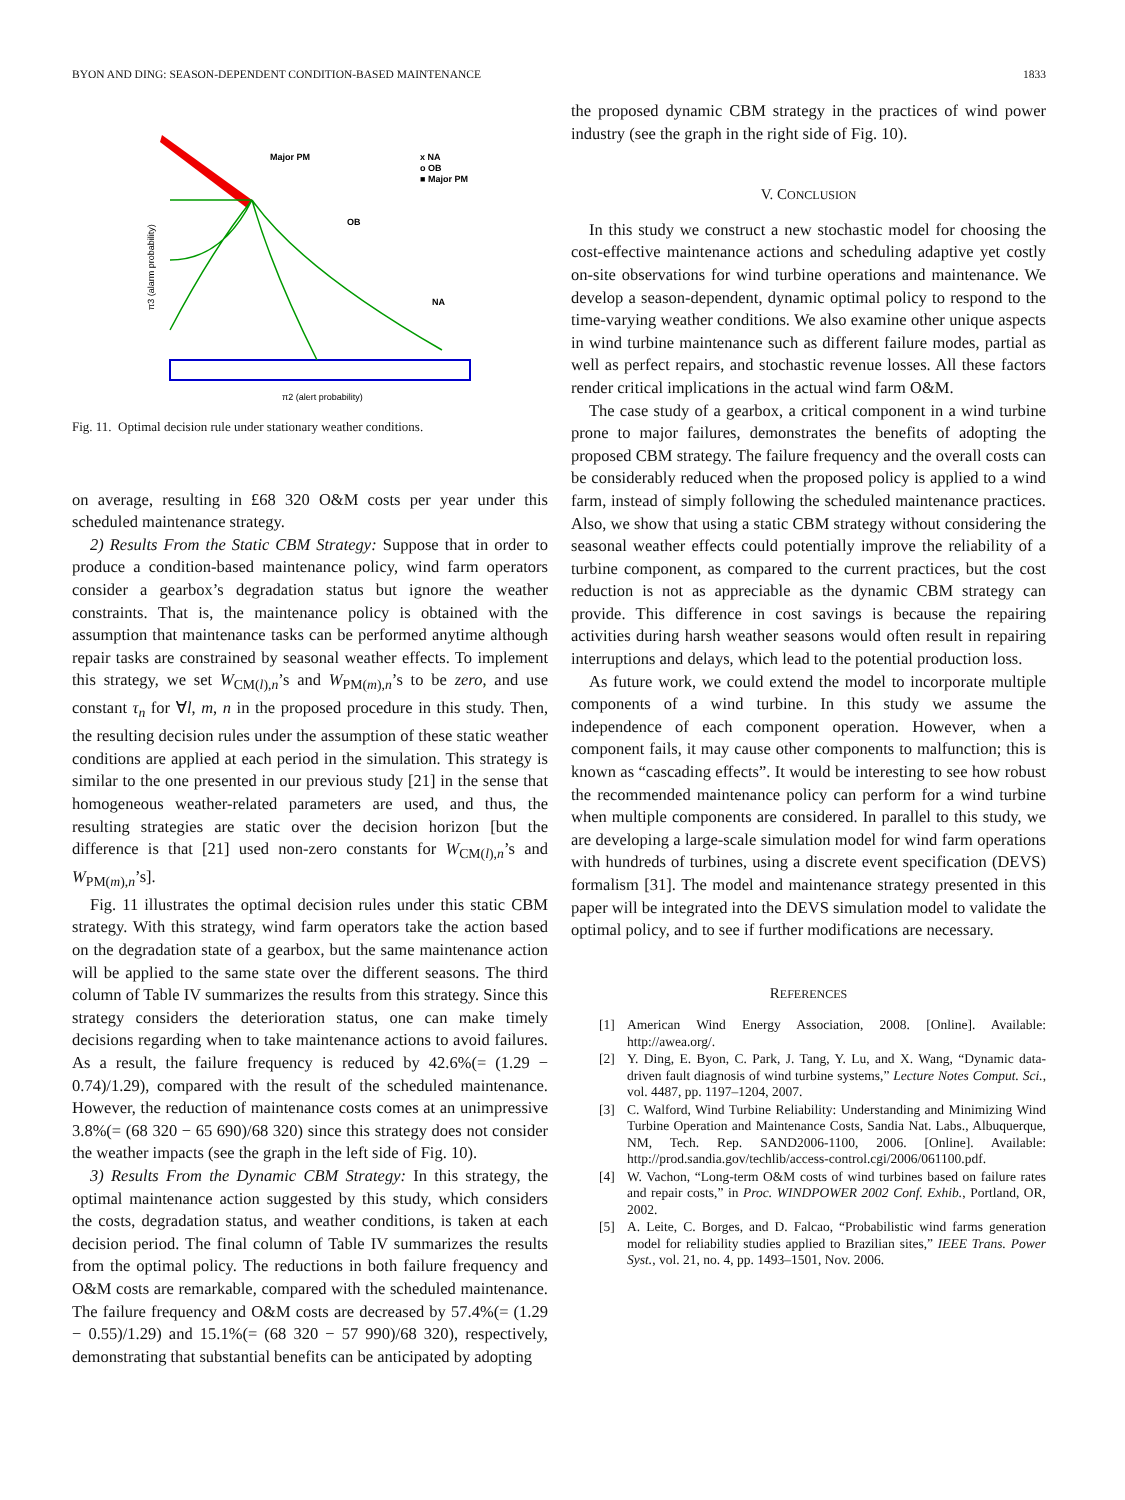BYON AND DING: SEASON-DEPENDENT CONDITION-BASED MAINTENANCE 1833
Major PM
OB
NA
x NA
o OB
■ Major PM
π2 (alert probability)
π3 (alarm probability)
Fig. 11. Optimal decision rule under stationary weather conditions.
on average, resulting in £68 320 O&M costs per year under this scheduled maintenance strategy.
2) Results From the Static CBM Strategy: Suppose that in order to produce a condition-based maintenance policy, wind farm operators consider a gearbox’s degradation status but ignore the weather constraints. That is, the maintenance policy is obtained with the assumption that maintenance tasks can be performed anytime although repair tasks are constrained by seasonal weather effects. To implement this strategy, we set W<sub>CM(l),n</sub>’s and W<sub>PM(m),n</sub>’s to be zero, and use constant τ<sub>n</sub> for ∀l, m, n in the proposed procedure in this study. Then, the resulting decision rules under the assumption of these static weather conditions are applied at each period in the simulation. This strategy is similar to the one presented in our previous study [21] in the sense that homogeneous weather-related parameters are used, and thus, the resulting strategies are static over the decision horizon [but the difference is that [21] used non-zero constants for W<sub>CM(l),n</sub>’s and W<sub>PM(m),n</sub>’s].
Fig. 11 illustrates the optimal decision rules under this static CBM strategy. With this strategy, wind farm operators take the action based on the degradation state of a gearbox, but the same maintenance action will be applied to the same state over the different seasons. The third column of Table IV summarizes the results from this strategy. Since this strategy considers the deterioration status, one can make timely decisions regarding when to take maintenance actions to avoid failures. As a result, the failure frequency is reduced by 42.6%(= (1.29 − 0.74)/1.29), compared with the result of the scheduled maintenance. However, the reduction of maintenance costs comes at an unimpressive 3.8%(= (68 320 − 65 690)/68 320) since this strategy does not consider the weather impacts (see the graph in the left side of Fig. 10).
3) Results From the Dynamic CBM Strategy: In this strategy, the optimal maintenance action suggested by this study, which considers the costs, degradation status, and weather conditions, is taken at each decision period. The final column of Table IV summarizes the results from the optimal policy. The reductions in both failure frequency and O&M costs are remarkable, compared with the scheduled maintenance. The failure frequency and O&M costs are decreased by 57.4%(= (1.29 − 0.55)/1.29) and 15.1%(= (68 320 − 57 990)/68 320), respectively, demonstrating that substantial benefits can be anticipated by adopting
the proposed dynamic CBM strategy in the practices of wind power industry (see the graph in the right side of Fig. 10).
V. CONCLUSION
In this study we construct a new stochastic model for choosing the cost-effective maintenance actions and scheduling adaptive yet costly on-site observations for wind turbine operations and maintenance. We develop a season-dependent, dynamic optimal policy to respond to the time-varying weather conditions. We also examine other unique aspects in wind turbine maintenance such as different failure modes, partial as well as perfect repairs, and stochastic revenue losses. All these factors render critical implications in the actual wind farm O&M.
The case study of a gearbox, a critical component in a wind turbine prone to major failures, demonstrates the benefits of adopting the proposed CBM strategy. The failure frequency and the overall costs can be considerably reduced when the proposed policy is applied to a wind farm, instead of simply following the scheduled maintenance practices. Also, we show that using a static CBM strategy without considering the seasonal weather effects could potentially improve the reliability of a turbine component, as compared to the current practices, but the cost reduction is not as appreciable as the dynamic CBM strategy can provide. This difference in cost savings is because the repairing activities during harsh weather seasons would often result in repairing interruptions and delays, which lead to the potential production loss.
As future work, we could extend the model to incorporate multiple components of a wind turbine. In this study we assume the independence of each component operation. However, when a component fails, it may cause other components to malfunction; this is known as “cascading effects”. It would be interesting to see how robust the recommended maintenance policy can perform for a wind turbine when multiple components are considered. In parallel to this study, we are developing a large-scale simulation model for wind farm operations with hundreds of turbines, using a discrete event specification (DEVS) formalism [31]. The model and maintenance strategy presented in this paper will be integrated into the DEVS simulation model to validate the optimal policy, and to see if further modifications are necessary.
REFERENCES
[1] American Wind Energy Association, 2008. [Online]. Available: http://awea.org/.
[2] Y. Ding, E. Byon, C. Park, J. Tang, Y. Lu, and X. Wang, “Dynamic data-driven fault diagnosis of wind turbine systems,” Lecture Notes Comput. Sci., vol. 4487, pp. 1197–1204, 2007.
[3] C. Walford, Wind Turbine Reliability: Understanding and Minimizing Wind Turbine Operation and Maintenance Costs, Sandia Nat. Labs., Albuquerque, NM, Tech. Rep. SAND2006-1100, 2006. [Online]. Available: http://prod.sandia.gov/techlib/access-control.cgi/2006/061100.pdf.
[4] W. Vachon, “Long-term O&M costs of wind turbines based on failure rates and repair costs,” in Proc. WINDPOWER 2002 Conf. Exhib., Portland, OR, 2002.
[5] A. Leite, C. Borges, and D. Falcao, “Probabilistic wind farms generation model for reliability studies applied to Brazilian sites,” IEEE Trans. Power Syst., vol. 21, no. 4, pp. 1493–1501, Nov. 2006.